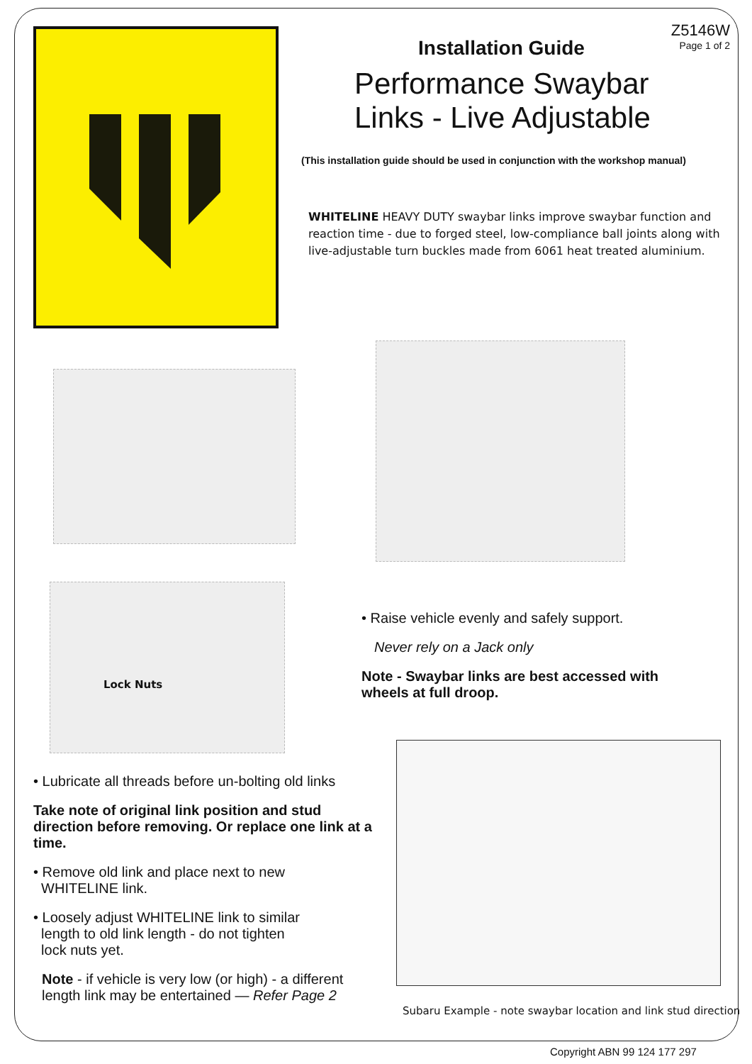Z5146W
Page 1 of 2
Installation Guide
Performance Swaybar
Links - Live Adjustable
(This installation guide should be used in conjunction with the workshop manual)
WHITELINE HEAVY DUTY swaybar links improve swaybar function and reaction time - due to forged steel, low-compliance ball joints along with live-adjustable turn buckles made from 6061 heat treated aluminium.
Lock Nuts
• Raise vehicle evenly and safely support.
Never rely on a Jack only
Note - Swaybar links are best accessed with wheels at full droop.
• Lubricate all threads before un-bolting old links
Take note of original link position and stud direction before removing. Or replace one link at a time.
• Remove old link and place next to new
WHITELINE link.
• Loosely adjust WHITELINE link to similar
length to old link length - do not tighten
lock nuts yet.
Note - if vehicle is very low (or high) - a different length link may be entertained — Refer Page 2
Subaru Example - note swaybar location and link stud direction
Copyright ABN 99 124 177 297